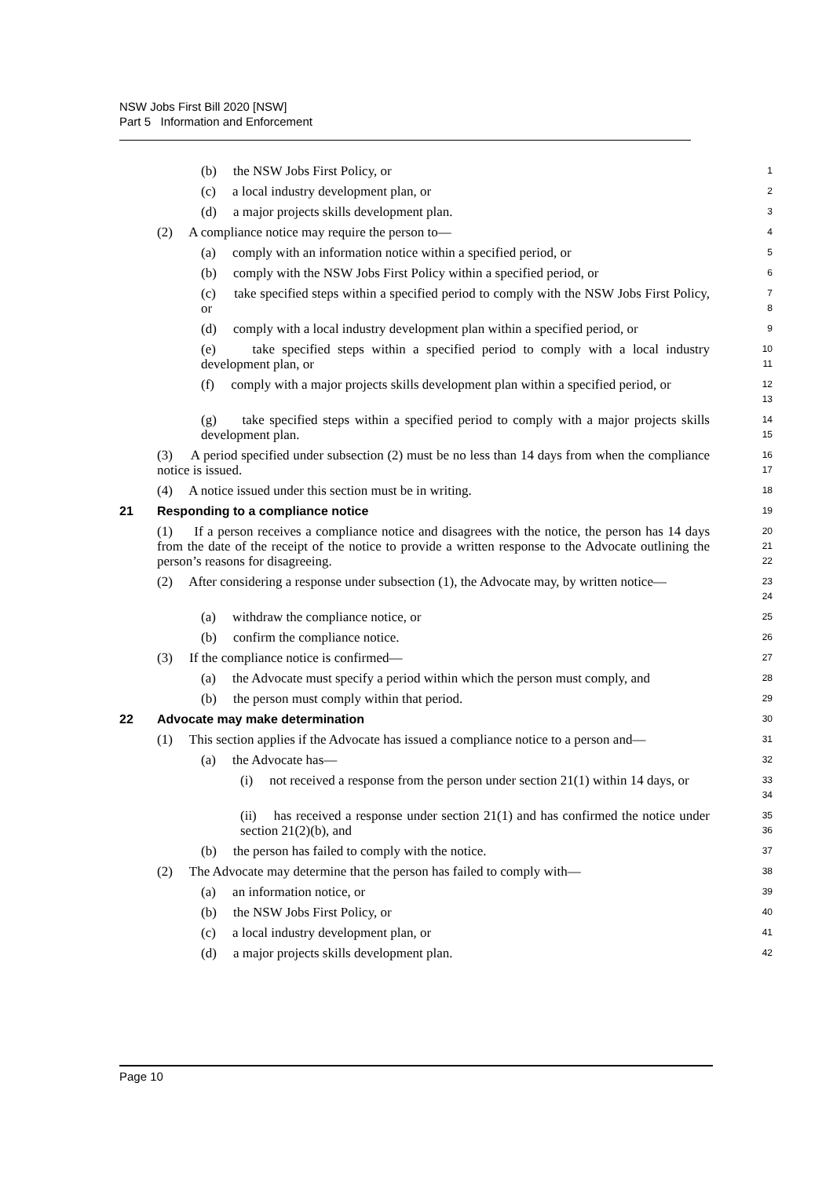NSW Jobs First Bill 2020 [NSW]
Part 5 Information and Enforcement
(b) the NSW Jobs First Policy, or
1
(c) a local industry development plan, or
2
(d) a major projects skills development plan.
3
(2) A compliance notice may require the person to—
4
(a) comply with an information notice within a specified period, or
5
(b) comply with the NSW Jobs First Policy within a specified period, or
6
(c) take specified steps within a specified period to comply with the NSW Jobs First Policy, or
7
8
(d) comply with a local industry development plan within a specified period, or
9
(e) take specified steps within a specified period to comply with a local industry development plan, or
10
11
(f) comply with a major projects skills development plan within a specified period, or
12
13
(g) take specified steps within a specified period to comply with a major projects skills development plan.
14
15
(3) A period specified under subsection (2) must be no less than 14 days from when the compliance notice is issued.
16
17
(4) A notice issued under this section must be in writing.
18
21 Responding to a compliance notice
19
(1) If a person receives a compliance notice and disagrees with the notice, the person has 14 days from the date of the receipt of the notice to provide a written response to the Advocate outlining the person’s reasons for disagreeing.
20
21
22
(2) After considering a response under subsection (1), the Advocate may, by written notice—
23
24
(a) withdraw the compliance notice, or
25
(b) confirm the compliance notice.
26
(3) If the compliance notice is confirmed—
27
(a) the Advocate must specify a period within which the person must comply, and
28
(b) the person must comply within that period.
29
22 Advocate may make determination
30
(1) This section applies if the Advocate has issued a compliance notice to a person and—
31
(a) the Advocate has—
32
(i) not received a response from the person under section 21(1) within 14 days, or
33
34
(ii) has received a response under section 21(1) and has confirmed the notice under section 21(2)(b), and
35
36
(b) the person has failed to comply with the notice.
37
(2) The Advocate may determine that the person has failed to comply with—
38
(a) an information notice, or
39
(b) the NSW Jobs First Policy, or
40
(c) a local industry development plan, or
41
(d) a major projects skills development plan.
42
Page 10